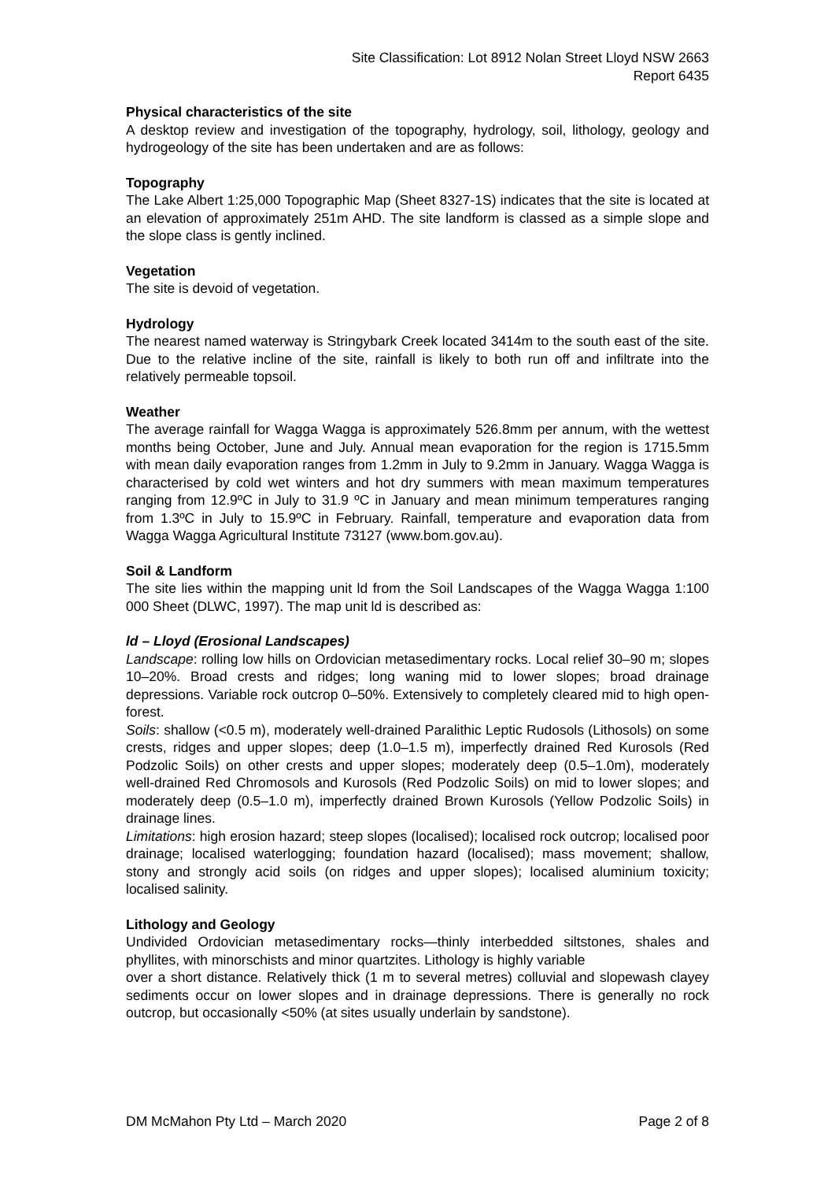Site Classification: Lot 8912 Nolan Street Lloyd NSW 2663
Report 6435
Physical characteristics of the site
A desktop review and investigation of the topography, hydrology, soil, lithology, geology and hydrogeology of the site has been undertaken and are as follows:
Topography
The Lake Albert 1:25,000 Topographic Map (Sheet 8327-1S) indicates that the site is located at an elevation of approximately 251m AHD. The site landform is classed as a simple slope and the slope class is gently inclined.
Vegetation
The site is devoid of vegetation.
Hydrology
The nearest named waterway is Stringybark Creek located 3414m to the south east of the site. Due to the relative incline of the site, rainfall is likely to both run off and infiltrate into the relatively permeable topsoil.
Weather
The average rainfall for Wagga Wagga is approximately 526.8mm per annum, with the wettest months being October, June and July. Annual mean evaporation for the region is 1715.5mm with mean daily evaporation ranges from 1.2mm in July to 9.2mm in January. Wagga Wagga is characterised by cold wet winters and hot dry summers with mean maximum temperatures ranging from 12.9ºC in July to 31.9 ºC in January and mean minimum temperatures ranging from 1.3ºC in July to 15.9ºC in February. Rainfall, temperature and evaporation data from Wagga Wagga Agricultural Institute 73127 (www.bom.gov.au).
Soil & Landform
The site lies within the mapping unit ld from the Soil Landscapes of the Wagga Wagga 1:100 000 Sheet (DLWC, 1997). The map unit ld is described as:
ld – Lloyd (Erosional Landscapes)
Landscape: rolling low hills on Ordovician metasedimentary rocks. Local relief 30–90 m; slopes 10–20%. Broad crests and ridges; long waning mid to lower slopes; broad drainage depressions. Variable rock outcrop 0–50%. Extensively to completely cleared mid to high open-forest.
Soils: shallow (<0.5 m), moderately well-drained Paralithic Leptic Rudosols (Lithosols) on some crests, ridges and upper slopes; deep (1.0–1.5 m), imperfectly drained Red Kurosols (Red Podzolic Soils) on other crests and upper slopes; moderately deep (0.5–1.0m), moderately well-drained Red Chromosols and Kurosols (Red Podzolic Soils) on mid to lower slopes; and moderately deep (0.5–1.0 m), imperfectly drained Brown Kurosols (Yellow Podzolic Soils) in drainage lines.
Limitations: high erosion hazard; steep slopes (localised); localised rock outcrop; localised poor drainage; localised waterlogging; foundation hazard (localised); mass movement; shallow, stony and strongly acid soils (on ridges and upper slopes); localised aluminium toxicity; localised salinity.
Lithology and Geology
Undivided Ordovician metasedimentary rocks—thinly interbedded siltstones, shales and phyllites, with minorschists and minor quartzites. Lithology is highly variable
over a short distance. Relatively thick (1 m to several metres) colluvial and slopewash clayey sediments occur on lower slopes and in drainage depressions. There is generally no rock outcrop, but occasionally <50% (at sites usually underlain by sandstone).
DM McMahon Pty Ltd – March 2020 Page 2 of 8